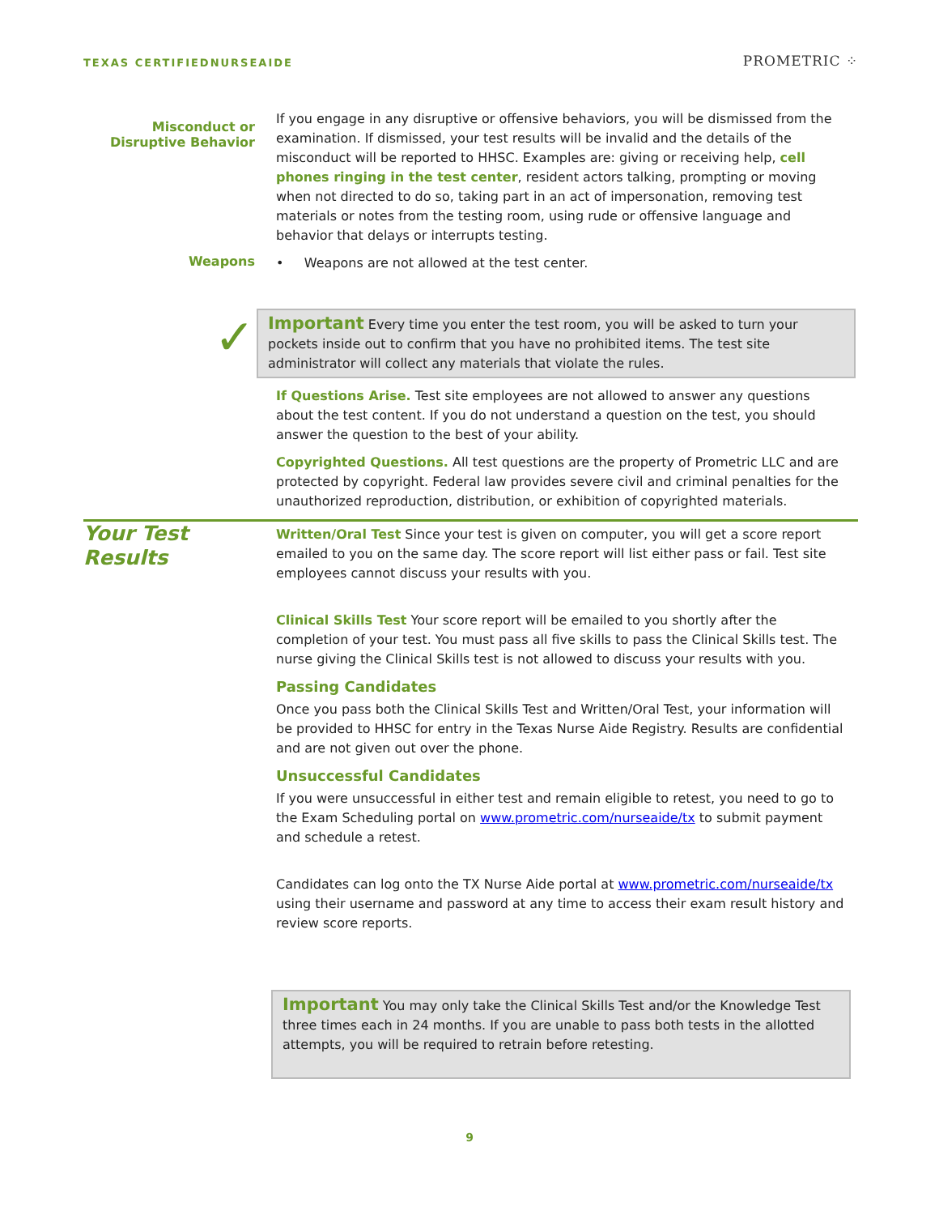TEXAS CERTIFIEDNURSEAIDE
PROMETRIC ⁘
Misconduct or Disruptive Behavior
If you engage in any disruptive or offensive behaviors, you will be dismissed from the examination. If dismissed, your test results will be invalid and the details of the misconduct will be reported to HHSC. Examples are: giving or receiving help, cell phones ringing in the test center, resident actors talking, prompting or moving when not directed to do so, taking part in an act of impersonation, removing test materials or notes from the testing room, using rude or offensive language and behavior that delays or interrupts testing.
Weapons
• Weapons are not allowed at the test center.
✓
Important Every time you enter the test room, you will be asked to turn your pockets inside out to confirm that you have no prohibited items. The test site administrator will collect any materials that violate the rules.
If Questions Arise. Test site employees are not allowed to answer any questions about the test content. If you do not understand a question on the test, you should answer the question to the best of your ability.
Copyrighted Questions. All test questions are the property of Prometric LLC and are protected by copyright. Federal law provides severe civil and criminal penalties for the unauthorized reproduction, distribution, or exhibition of copyrighted materials.
Your Test Results
Written/Oral Test Since your test is given on computer, you will get a score report emailed to you on the same day. The score report will list either pass or fail. Test site employees cannot discuss your results with you.
Clinical Skills Test Your score report will be emailed to you shortly after the completion of your test. You must pass all five skills to pass the Clinical Skills test. The nurse giving the Clinical Skills test is not allowed to discuss your results with you.
Passing Candidates
Once you pass both the Clinical Skills Test and Written/Oral Test, your information will be provided to HHSC for entry in the Texas Nurse Aide Registry. Results are confidential and are not given out over the phone.
Unsuccessful Candidates
If you were unsuccessful in either test and remain eligible to retest, you need to go to the Exam Scheduling portal on www.prometric.com/nurseaide/tx to submit payment and schedule a retest.
Candidates can log onto the TX Nurse Aide portal at www.prometric.com/nurseaide/tx using their username and password at any time to access their exam result history and review score reports.
Important You may only take the Clinical Skills Test and/or the Knowledge Test three times each in 24 months. If you are unable to pass both tests in the allotted attempts, you will be required to retrain before retesting.
9